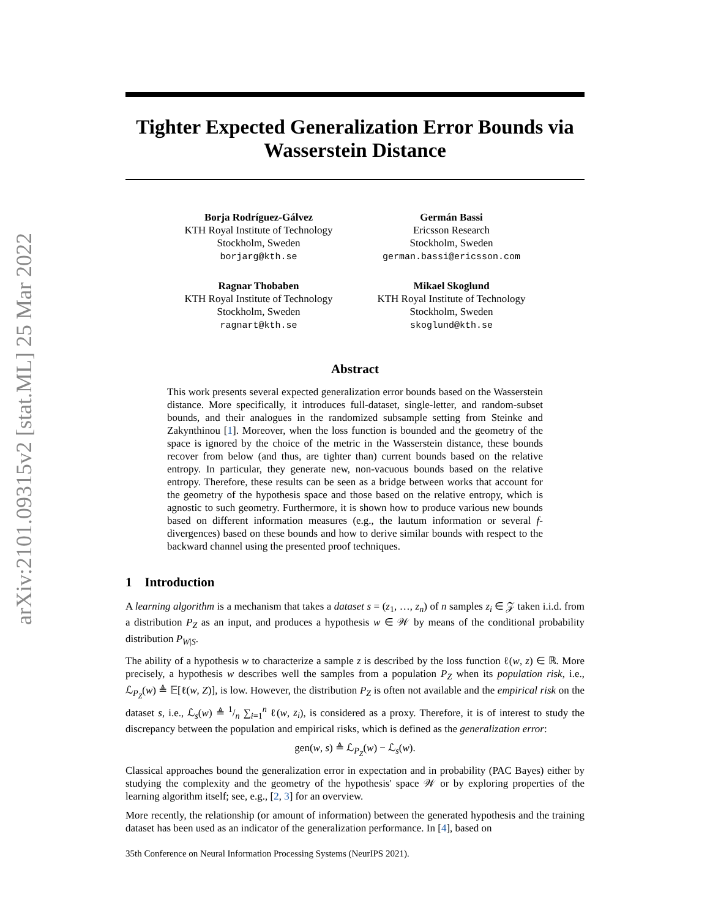arXiv:2101.09315v2 [stat.ML] 25 Mar 2022
Tighter Expected Generalization Error Bounds via Wasserstein Distance
Borja Rodríguez-Gálvez
KTH Royal Institute of Technology
Stockholm, Sweden
borjarg@kth.se
Germán Bassi
Ericsson Research
Stockholm, Sweden
german.bassi@ericsson.com
Ragnar Thobaben
KTH Royal Institute of Technology
Stockholm, Sweden
ragnart@kth.se
Mikael Skoglund
KTH Royal Institute of Technology
Stockholm, Sweden
skoglund@kth.se
Abstract
This work presents several expected generalization error bounds based on the Wasserstein distance. More specifically, it introduces full-dataset, single-letter, and random-subset bounds, and their analogues in the randomized subsample setting from Steinke and Zakynthinou [1]. Moreover, when the loss function is bounded and the geometry of the space is ignored by the choice of the metric in the Wasserstein distance, these bounds recover from below (and thus, are tighter than) current bounds based on the relative entropy. In particular, they generate new, non-vacuous bounds based on the relative entropy. Therefore, these results can be seen as a bridge between works that account for the geometry of the hypothesis space and those based on the relative entropy, which is agnostic to such geometry. Furthermore, it is shown how to produce various new bounds based on different information measures (e.g., the lautum information or several f-divergences) based on these bounds and how to derive similar bounds with respect to the backward channel using the presented proof techniques.
1 Introduction
A learning algorithm is a mechanism that takes a dataset s = (z<sub>1</sub>, …, z<sub>n</sub>) of n samples z<sub>i</sub> ∈ 𝒵 taken i.i.d. from a distribution P<sub>Z</sub> as an input, and produces a hypothesis w ∈ 𝒲 by means of the conditional probability distribution P<sub>W|S</sub>.
The ability of a hypothesis w to characterize a sample z is described by the loss function ℓ(w, z) ∈ ℝ. More precisely, a hypothesis w describes well the samples from a population P<sub>Z</sub> when its population risk, i.e., ℒ<sub>P<sub>Z</sub></sub>(w) ≜ 𝔼[ℓ(w, Z)], is low. However, the distribution P<sub>Z</sub> is often not available and the empirical risk on the dataset s, i.e., ℒ<sub>s</sub>(w) ≜ 1/n ∑<sub>i=1</sub><sup>n</sup> ℓ(w, z<sub>i</sub>), is considered as a proxy. Therefore, it is of interest to study the discrepancy between the population and empirical risks, which is defined as the generalization error:
gen(w, s) ≜ ℒ<sub>P<sub>Z</sub></sub>(w) − ℒ<sub>s</sub>(w).
Classical approaches bound the generalization error in expectation and in probability (PAC Bayes) either by studying the complexity and the geometry of the hypothesis' space 𝒲 or by exploring properties of the learning algorithm itself; see, e.g., [2, 3] for an overview.
More recently, the relationship (or amount of information) between the generated hypothesis and the training dataset has been used as an indicator of the generalization performance. In [4], based on
35th Conference on Neural Information Processing Systems (NeurIPS 2021).